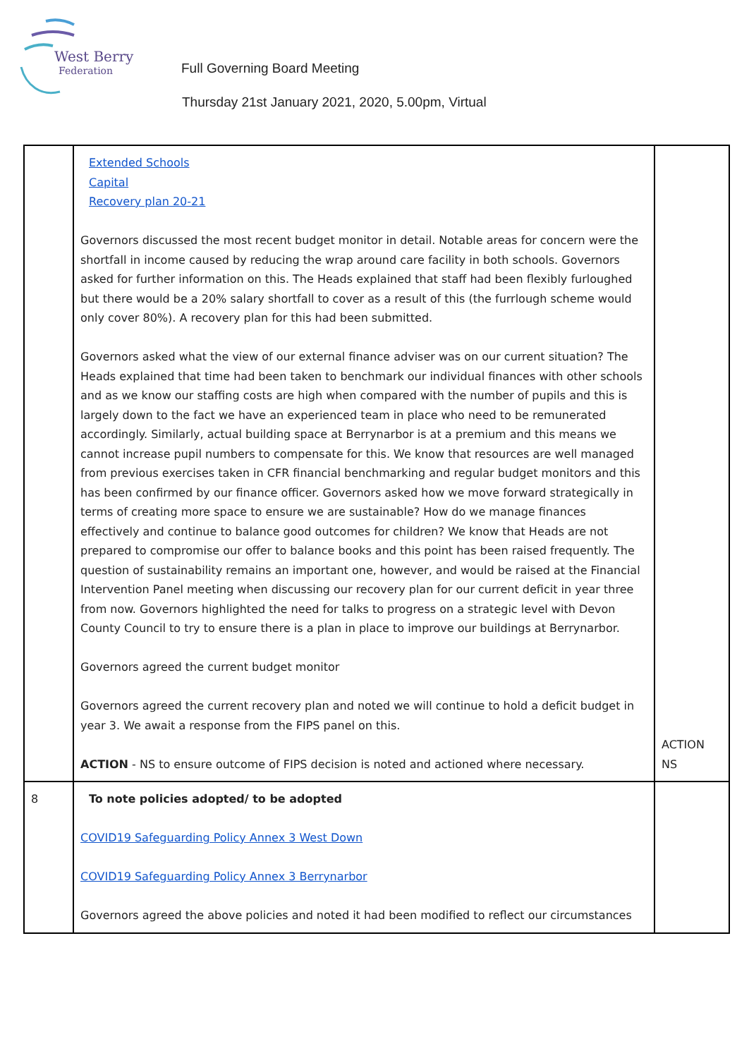West Berry
Federation
Full Governing Board Meeting
Thursday 21st January 2021, 2020, 5.00pm, Virtual
| | Extended Schools Capital Recovery plan 20-21 Governors discussed the most recent budget monitor in detail. Notable areas for concern were the shortfall in income caused by reducing the wrap around care facility in both schools. Governors asked for further information on this. The Heads explained that staff had been flexibly furloughed but there would be a 20% salary shortfall to cover as a result of this (the furrlough scheme would only cover 80%). A recovery plan for this had been submitted. Governors asked what the view of our external finance adviser was on our current situation? The Heads explained that time had been taken to benchmark our individual finances with other schools and as we know our staffing costs are high when compared with the number of pupils and this is largely down to the fact we have an experienced team in place who need to be remunerated accordingly. Similarly, actual building space at Berrynarbor is at a premium and this means we cannot increase pupil numbers to compensate for this. We know that resources are well managed from previous exercises taken in CFR financial benchmarking and regular budget monitors and this has been confirmed by our finance officer. Governors asked how we move forward strategically in terms of creating more space to ensure we are sustainable? How do we manage finances effectively and continue to balance good outcomes for children? We know that Heads are not prepared to compromise our offer to balance books and this point has been raised frequently. The question of sustainability remains an important one, however, and would be raised at the Financial Intervention Panel meeting when discussing our recovery plan for our current deficit in year three from now. Governors highlighted the need for talks to progress on a strategic level with Devon County Council to try to ensure there is a plan in place to improve our buildings at Berrynarbor. Governors agreed the current budget monitor Governors agreed the current recovery plan and noted we will continue to hold a deficit budget in year 3. We await a response from the FIPS panel on this. ACTION - NS to ensure outcome of FIPS decision is noted and actioned where necessary. | ACTION NS |
| 8 | To note policies adopted/ to be adopted COVID19 Safeguarding Policy Annex 3 West Down COVID19 Safeguarding Policy Annex 3 Berrynarbor Governors agreed the above policies and noted it had been modified to reflect our circumstances | |